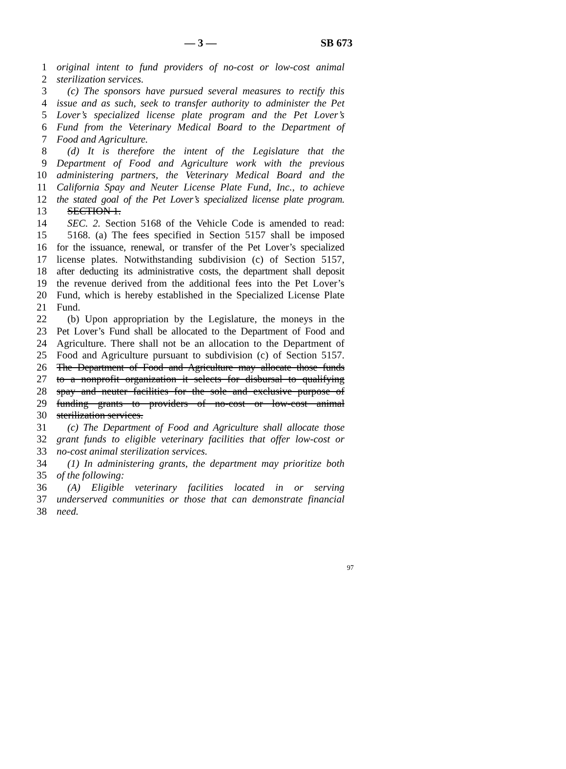— 3 — SB 673
1 original intent to fund providers of no-cost or low-cost animal
2 sterilization services.
3 (c) The sponsors have pursued several measures to rectify this
4 issue and as such, seek to transfer authority to administer the Pet
5 Lover’s specialized license plate program and the Pet Lover’s
6 Fund from the Veterinary Medical Board to the Department of
7 Food and Agriculture.
8 (d) It is therefore the intent of the Legislature that the
9 Department of Food and Agriculture work with the previous
10 administering partners, the Veterinary Medical Board and the
11 California Spay and Neuter License Plate Fund, Inc., to achieve
12 the stated goal of the Pet Lover’s specialized license plate program.
13 SECTION 1.
14 SEC. 2. Section 5168 of the Vehicle Code is amended to read:
15 5168. (a) The fees specified in Section 5157 shall be imposed
16 for the issuance, renewal, or transfer of the Pet Lover’s specialized
17 license plates. Notwithstanding subdivision (c) of Section 5157,
18 after deducting its administrative costs, the department shall deposit
19 the revenue derived from the additional fees into the Pet Lover’s
20 Fund, which is hereby established in the Specialized License Plate
21 Fund.
22 (b) Upon appropriation by the Legislature, the moneys in the
23 Pet Lover’s Fund shall be allocated to the Department of Food and
24 Agriculture. There shall not be an allocation to the Department of
25 Food and Agriculture pursuant to subdivision (c) of Section 5157.
26 The Department of Food and Agriculture may allocate those funds
27 to a nonprofit organization it selects for disbursal to qualifying
28 spay and neuter facilities for the sole and exclusive purpose of
29 funding grants to providers of no-cost or low-cost animal
30 sterilization services.
31 (c) The Department of Food and Agriculture shall allocate those
32 grant funds to eligible veterinary facilities that offer low-cost or
33 no-cost animal sterilization services.
34 (1) In administering grants, the department may prioritize both
35 of the following:
36 (A) Eligible veterinary facilities located in or serving
37 underserved communities or those that can demonstrate financial
38 need.
97